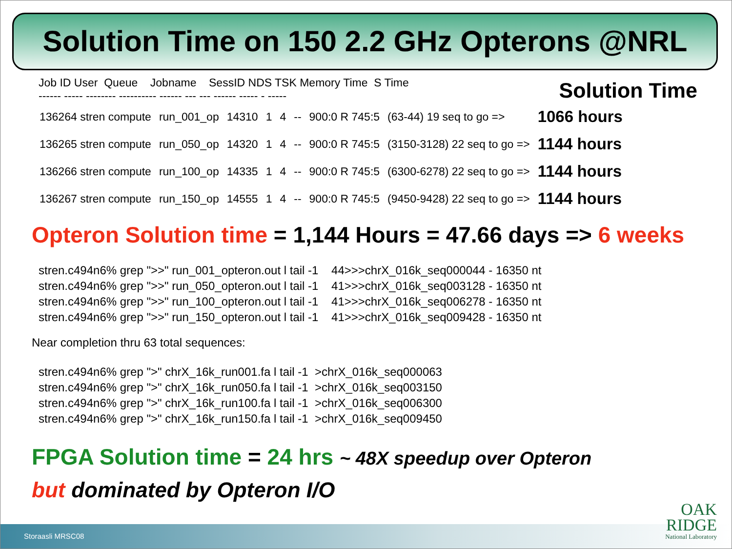Solution Time on 150 2.2 GHz Opterons @NRL
Job ID User Queue Jobname SessID NDS TSK Memory Time S Time ------ ----- -------- ---------- ------ --- --- ------ ----- - -----
Solution Time
| 136264 stren compute | run_001_op | 14310 | 1 | 4 | -- | 900:0 R 745:5 | (63-44) 19 seq to go => | 1066 hours |
| 136265 stren compute | run_050_op | 14320 | 1 | 4 | -- | 900:0 R 745:5 | (3150-3128) 22 seq to go => | 1144 hours |
| 136266 stren compute | run_100_op | 14335 | 1 | 4 | -- | 900:0 R 745:5 | (6300-6278) 22 seq to go => | 1144 hours |
| 136267 stren compute | run_150_op | 14555 | 1 | 4 | -- | 900:0 R 745:5 | (9450-9428) 22 seq to go => | 1144 hours |
Opteron Solution time = 1,144 Hours = 47.66 days => 6 weeks
stren.c494n6% grep ">>" run_001_opteron.out l tail -1 44>>>chrX_016k_seq000044 - 16350 nt stren.c494n6% grep ">>" run_050_opteron.out l tail -1 41>>>chrX_016k_seq003128 - 16350 nt stren.c494n6% grep ">>" run_100_opteron.out l tail -1 41>>>chrX_016k_seq006278 - 16350 nt stren.c494n6% grep ">>" run_150_opteron.out l tail -1 41>>>chrX_016k_seq009428 - 16350 nt
Near completion thru 63 total sequences:
stren.c494n6% grep ">" chrX_16k_run001.fa l tail -1 >chrX_016k_seq000063 stren.c494n6% grep ">" chrX_16k_run050.fa l tail -1 >chrX_016k_seq003150 stren.c494n6% grep ">" chrX_16k_run100.fa l tail -1 >chrX_016k_seq006300 stren.c494n6% grep ">" chrX_16k_run150.fa l tail -1 >chrX_016k_seq009450
FPGA Solution time = 24 hrs ~ 48X speedup over Opteron
but dominated by Opteron I/O
Storaasli MRSC08
OAK
RIDGE
National Laboratory